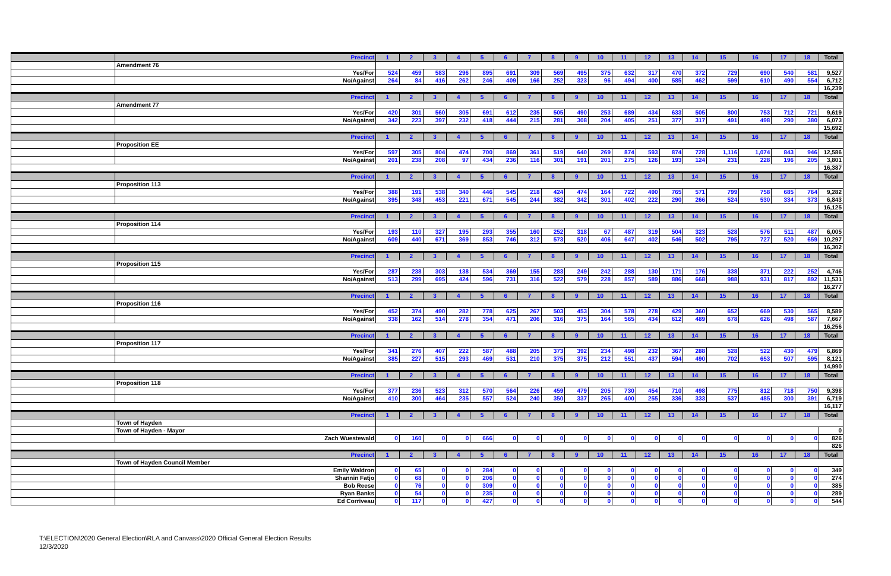| | Precinct | 1 | 2 | 3 | 4 | 5 | 6 | 7 | 8 | 9 | 10 | 11 | 12 | 13 | 14 | 15 | 16 | 17 | 18 | Total |
| | Amendment 76 | | | | | | | | | | | | | | | | | | | |
| | Yes/For | 524 | 459 | 583 | 296 | 895 | 691 | 309 | 569 | 495 | 375 | 632 | 317 | 470 | 372 | 729 | 690 | 540 | 581 | 9,527 |
| | No/Against | 264 | 84 | 416 | 262 | 246 | 409 | 166 | 252 | 323 | 96 | 494 | 400 | 585 | 462 | 599 | 610 | 490 | 554 | 6,712 |
| | | | | | | | | | | | | | | | | | | | | 16,239 |
| | Precinct | 1 | 2 | 3 | 4 | 5 | 6 | 7 | 8 | 9 | 10 | 11 | 12 | 13 | 14 | 15 | 16 | 17 | 18 | Total |
| | Amendment 77 | | | | | | | | | | | | | | | | | | | |
| | Yes/For | 420 | 301 | 560 | 305 | 691 | 612 | 235 | 505 | 490 | 253 | 689 | 434 | 633 | 505 | 800 | 753 | 712 | 721 | 9,619 |
| | No/Against | 342 | 223 | 397 | 232 | 418 | 444 | 215 | 281 | 308 | 204 | 405 | 251 | 377 | 317 | 491 | 498 | 290 | 380 | 6,073 |
| | | | | | | | | | | | | | | | | | | | | 15,692 |
| | Precinct | 1 | 2 | 3 | 4 | 5 | 6 | 7 | 8 | 9 | 10 | 11 | 12 | 13 | 14 | 15 | 16 | 17 | 18 | Total |
| | Proposition EE | | | | | | | | | | | | | | | | | | | |
| | Yes/For | 597 | 305 | 804 | 474 | 700 | 869 | 361 | 519 | 640 | 269 | 874 | 593 | 874 | 728 | 1,116 | 1,074 | 843 | 946 | 12,586 |
| | No/Against | 201 | 238 | 208 | 97 | 434 | 236 | 116 | 301 | 191 | 201 | 275 | 126 | 193 | 124 | 231 | 228 | 196 | 205 | 3,801 |
| | | | | | | | | | | | | | | | | | | | | 16,387 |
| | Precinct | 1 | 2 | 3 | 4 | 5 | 6 | 7 | 8 | 9 | 10 | 11 | 12 | 13 | 14 | 15 | 16 | 17 | 18 | Total |
| | Proposition 113 | | | | | | | | | | | | | | | | | | | |
| | Yes/For | 388 | 191 | 538 | 340 | 446 | 545 | 218 | 424 | 474 | 164 | 722 | 490 | 765 | 571 | 799 | 758 | 685 | 764 | 9,282 |
| | No/Against | 395 | 348 | 453 | 221 | 671 | 545 | 244 | 382 | 342 | 301 | 402 | 222 | 290 | 266 | 524 | 530 | 334 | 373 | 6,843 |
| | | | | | | | | | | | | | | | | | | | | 16,125 |
| | Precinct | 1 | 2 | 3 | 4 | 5 | 6 | 7 | 8 | 9 | 10 | 11 | 12 | 13 | 14 | 15 | 16 | 17 | 18 | Total |
| | Proposition 114 | | | | | | | | | | | | | | | | | | | |
| | Yes/For | 193 | 110 | 327 | 195 | 293 | 355 | 160 | 252 | 318 | 67 | 487 | 319 | 504 | 323 | 528 | 576 | 511 | 487 | 6,005 |
| | No/Against | 609 | 440 | 671 | 369 | 853 | 746 | 312 | 573 | 520 | 406 | 647 | 402 | 546 | 502 | 795 | 727 | 520 | 659 | 10,297 |
| | | | | | | | | | | | | | | | | | | | | 16,302 |
| | Precinct | 1 | 2 | 3 | 4 | 5 | 6 | 7 | 8 | 9 | 10 | 11 | 12 | 13 | 14 | 15 | 16 | 17 | 18 | Total |
| | Proposition 115 | | | | | | | | | | | | | | | | | | | |
| | Yes/For | 287 | 238 | 303 | 138 | 534 | 369 | 155 | 283 | 249 | 242 | 288 | 130 | 171 | 176 | 338 | 371 | 222 | 252 | 4,746 |
| | No/Against | 513 | 299 | 695 | 424 | 596 | 731 | 316 | 522 | 579 | 228 | 857 | 589 | 886 | 668 | 988 | 931 | 817 | 892 | 11,531 |
| | | | | | | | | | | | | | | | | | | | | 16,277 |
| | Precinct | 1 | 2 | 3 | 4 | 5 | 6 | 7 | 8 | 9 | 10 | 11 | 12 | 13 | 14 | 15 | 16 | 17 | 18 | Total |
| | Proposition 116 | | | | | | | | | | | | | | | | | | | |
| | Yes/For | 452 | 374 | 490 | 282 | 778 | 625 | 267 | 503 | 453 | 304 | 578 | 278 | 429 | 360 | 652 | 669 | 530 | 565 | 8,589 |
| | No/Against | 338 | 162 | 514 | 278 | 354 | 471 | 206 | 316 | 375 | 164 | 565 | 434 | 612 | 489 | 678 | 626 | 498 | 587 | 7,667 |
| | | | | | | | | | | | | | | | | | | | | 16,256 |
| | Precinct | 1 | 2 | 3 | 4 | 5 | 6 | 7 | 8 | 9 | 10 | 11 | 12 | 13 | 14 | 15 | 16 | 17 | 18 | Total |
| | Proposition 117 | | | | | | | | | | | | | | | | | | | |
| | Yes/For | 341 | 276 | 407 | 222 | 587 | 488 | 205 | 373 | 392 | 234 | 498 | 232 | 367 | 288 | 528 | 522 | 430 | 479 | 6,869 |
| | No/Against | 385 | 227 | 515 | 293 | 469 | 531 | 210 | 375 | 375 | 212 | 551 | 437 | 594 | 490 | 702 | 653 | 507 | 595 | 8,121 |
| | | | | | | | | | | | | | | | | | | | | 14,990 |
| | Precinct | 1 | 2 | 3 | 4 | 5 | 6 | 7 | 8 | 9 | 10 | 11 | 12 | 13 | 14 | 15 | 16 | 17 | 18 | Total |
| | Proposition 118 | | | | | | | | | | | | | | | | | | | |
| | Yes/For | 377 | 236 | 523 | 312 | 570 | 564 | 226 | 459 | 479 | 205 | 730 | 454 | 710 | 498 | 775 | 812 | 718 | 750 | 9,398 |
| | No/Against | 410 | 300 | 464 | 235 | 557 | 524 | 240 | 350 | 337 | 265 | 400 | 255 | 336 | 333 | 537 | 485 | 300 | 391 | 6,719 |
| | | | | | | | | | | | | | | | | | | | | 16,117 |
| | Precinct | 1 | 2 | 3 | 4 | 5 | 6 | 7 | 8 | 9 | 10 | 11 | 12 | 13 | 14 | 15 | 16 | 17 | 18 | Total |
| | Town of Hayden | | | | | | | | | | | | | | | | | | | |
| | Town of Hayden - Mayor | | | | | | | | | | | | | | | | | | | 0 |
| | Zach Wuestewald | 0 | 160 | 0 | 0 | 666 | 0 | 0 | 0 | 0 | 0 | 0 | 0 | 0 | 0 | 0 | 0 | 0 | 0 | 826 |
| | | | | | | | | | | | | | | | | | | | | 826 |
| | Precinct | 1 | 2 | 3 | 4 | 5 | 6 | 7 | 8 | 9 | 10 | 11 | 12 | 13 | 14 | 15 | 16 | 17 | 18 | Total |
| | Town of Hayden Council Member | | | | | | | | | | | | | | | | | | | |
| | Emily Waldron | 0 | 65 | 0 | 0 | 284 | 0 | 0 | 0 | 0 | 0 | 0 | 0 | 0 | 0 | 0 | 0 | 0 | 0 | 349 |
| | Shannin Fatjo | 0 | 68 | 0 | 0 | 206 | 0 | 0 | 0 | 0 | 0 | 0 | 0 | 0 | 0 | 0 | 0 | 0 | 0 | 274 |
| | Bob Reese | 0 | 76 | 0 | 0 | 309 | 0 | 0 | 0 | 0 | 0 | 0 | 0 | 0 | 0 | 0 | 0 | 0 | 0 | 385 |
| | Ryan Banks | 0 | 54 | 0 | 0 | 235 | 0 | 0 | 0 | 0 | 0 | 0 | 0 | 0 | 0 | 0 | 0 | 0 | 0 | 289 |
| | Ed Corriveau | 0 | 117 | 0 | 0 | 427 | 0 | 0 | 0 | 0 | 0 | 0 | 0 | 0 | 0 | 0 | 0 | 0 | 0 | 544 |
T:\ELECTION\2020 General Election\RLA and Canvass\2020 Official General Election Results
12/3/2020